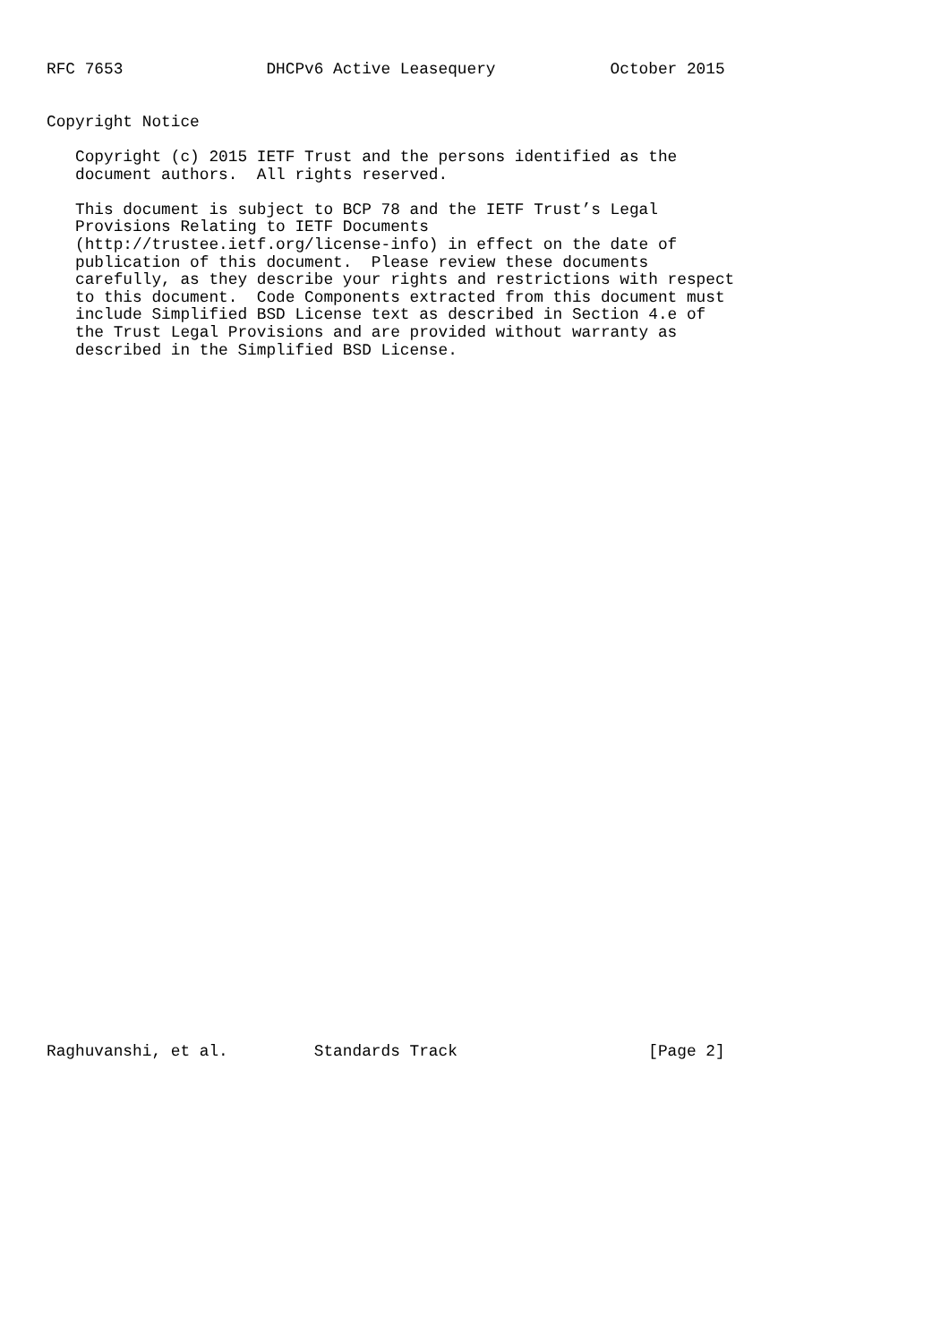RFC 7653               DHCPv6 Active Leasequery            October 2015


Copyright Notice

   Copyright (c) 2015 IETF Trust and the persons identified as the
   document authors.  All rights reserved.

   This document is subject to BCP 78 and the IETF Trust’s Legal
   Provisions Relating to IETF Documents
   (http://trustee.ietf.org/license-info) in effect on the date of
   publication of this document.  Please review these documents
   carefully, as they describe your rights and restrictions with respect
   to this document.  Code Components extracted from this document must
   include Simplified BSD License text as described in Section 4.e of
   the Trust Legal Provisions and are provided without warranty as
   described in the Simplified BSD License.







































Raghuvanshi, et al.         Standards Track                    [Page 2]